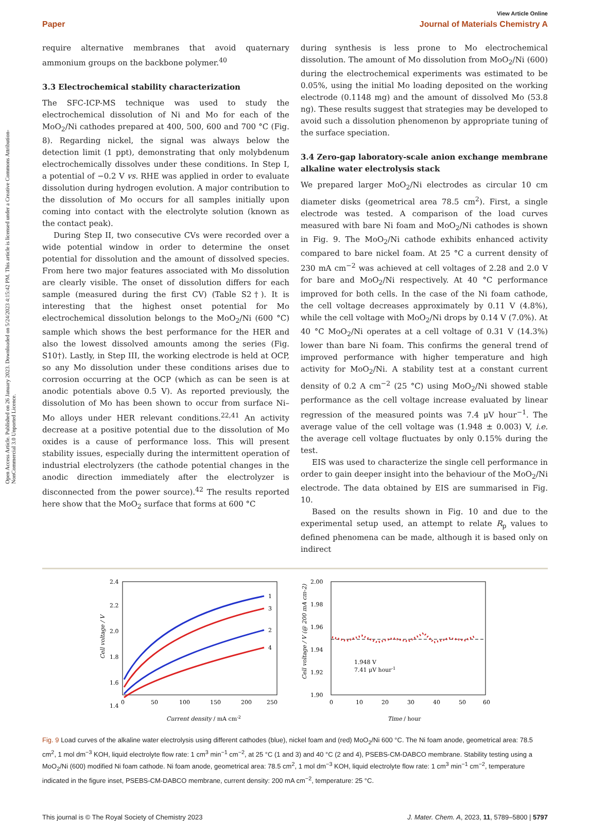Open Access Article. Published on 26 January 2023. Downloaded on 5/24/2023 4:15:42 PM. This article is licensed under a Creative Commons Attribution-NonCommercial 3.0 Unported Licence.
View Article Online
Paper Journal of Materials Chemistry A
require alternative membranes that avoid quaternary ammonium groups on the backbone polymer.<sup>40</sup>
3.3 Electrochemical stability characterization
The SFC-ICP-MS technique was used to study the electrochemical dissolution of Ni and Mo for each of the MoO<sub>2</sub>/Ni cathodes prepared at 400, 500, 600 and 700 °C (Fig. 8). Regarding nickel, the signal was always below the detection limit (1 ppt), demonstrating that only molybdenum electrochemically dissolves under these conditions. In Step I, a potential of −0.2 V vs. RHE was applied in order to evaluate dissolution during hydrogen evolution. A major contribution to the dissolution of Mo occurs for all samples initially upon coming into contact with the electrolyte solution (known as the contact peak).
During Step II, two consecutive CVs were recorded over a wide potential window in order to determine the onset potential for dissolution and the amount of dissolved species. From here two major features associated with Mo dissolution are clearly visible. The onset of dissolution differs for each sample (measured during the first CV) (Table S2†). It is interesting that the highest onset potential for Mo electrochemical dissolution belongs to the MoO<sub>2</sub>/Ni (600 °C) sample which shows the best performance for the HER and also the lowest dissolved amounts among the series (Fig. S10†). Lastly, in Step III, the working electrode is held at OCP, so any Mo dissolution under these conditions arises due to corrosion occurring at the OCP (which as can be seen is at anodic potentials above 0.5 V). As reported previously, the dissolution of Mo has been shown to occur from surface Ni–Mo alloys under HER relevant conditions.<sup>22,41</sup> An activity decrease at a positive potential due to the dissolution of Mo oxides is a cause of performance loss. This will present stability issues, especially during the intermittent operation of industrial electrolyzers (the cathode potential changes in the anodic direction immediately after the electrolyzer is disconnected from the power source).<sup>42</sup> The results reported here show that the MoO<sub>2</sub> surface that forms at 600 °C
during synthesis is less prone to Mo electrochemical dissolution. The amount of Mo dissolution from MoO<sub>2</sub>/Ni (600) during the electrochemical experiments was estimated to be 0.05%, using the initial Mo loading deposited on the working electrode (0.1148 mg) and the amount of dissolved Mo (53.8 ng). These results suggest that strategies may be developed to avoid such a dissolution phenomenon by appropriate tuning of the surface speciation.
3.4 Zero-gap laboratory-scale anion exchange membrane alkaline water electrolysis stack
We prepared larger MoO<sub>2</sub>/Ni electrodes as circular 10 cm diameter disks (geometrical area 78.5 cm<sup>2</sup>). First, a single electrode was tested. A comparison of the load curves measured with bare Ni foam and MoO<sub>2</sub>/Ni cathodes is shown in Fig. 9. The MoO<sub>2</sub>/Ni cathode exhibits enhanced activity compared to bare nickel foam. At 25 °C a current density of 230 mA cm<sup>−2</sup> was achieved at cell voltages of 2.28 and 2.0 V for bare and MoO<sub>2</sub>/Ni respectively. At 40 °C performance improved for both cells. In the case of the Ni foam cathode, the cell voltage decreases approximately by 0.11 V (4.8%), while the cell voltage with MoO<sub>2</sub>/Ni drops by 0.14 V (7.0%). At 40 °C MoO<sub>2</sub>/Ni operates at a cell voltage of 0.31 V (14.3%) lower than bare Ni foam. This confirms the general trend of improved performance with higher temperature and high activity for MoO<sub>2</sub>/Ni. A stability test at a constant current density of 0.2 A cm<sup>−2</sup> (25 °C) using MoO<sub>2</sub>/Ni showed stable performance as the cell voltage increase evaluated by linear regression of the measured points was 7.4 μV hour<sup>−1</sup>. The average value of the cell voltage was (1.948 ± 0.003) V, i.e. the average cell voltage fluctuates by only 0.15% during the test.
EIS was used to characterize the single cell performance in order to gain deeper insight into the behaviour of the MoO<sub>2</sub>/Ni electrode. The data obtained by EIS are summarised in Fig. 10.
Based on the results shown in Fig. 10 and due to the experimental setup used, an attempt to relate R<sub>p</sub> values to defined phenomena can be made, although it is based only on indirect
2.4
2.2
2.0
1.8
1.6
1.4
0
50
100
150
200
250
1
3
2
4
Cell voltage / V
Current density / mA cm-2
2.00
1.98
1.96
1.94
1.92
1.90
0
10
20
30
40
50
60
1.948 V
7.41 μV hour-1
Cell voltage / V (@ 200 mA cm-2)
Time / hour
Fig. 9 Load curves of the alkaline water electrolysis using different cathodes (blue), nickel foam and (red) MoO<sub>2</sub>/Ni 600 °C. The Ni foam anode, geometrical area: 78.5 cm<sup>2</sup>, 1 mol dm<sup>−3</sup> KOH, liquid electrolyte flow rate: 1 cm<sup>3</sup> min<sup>−1</sup> cm<sup>−2</sup>, at 25 °C (1 and 3) and 40 °C (2 and 4), PSEBS-CM-DABCO membrane. Stability testing using a MoO<sub>2</sub>/Ni (600) modified Ni foam cathode. Ni foam anode, geometrical area: 78.5 cm<sup>2</sup>, 1 mol dm<sup>−3</sup> KOH, liquid electrolyte flow rate: 1 cm<sup>3</sup> min<sup>−1</sup> cm<sup>−2</sup>, temperature indicated in the figure inset, PSEBS-CM-DABCO membrane, current density: 200 mA cm<sup>−2</sup>, temperature: 25 °C.
This journal is © The Royal Society of Chemistry 2023 J. Mater. Chem. A, 2023, 11, 5789–5800 | 5797